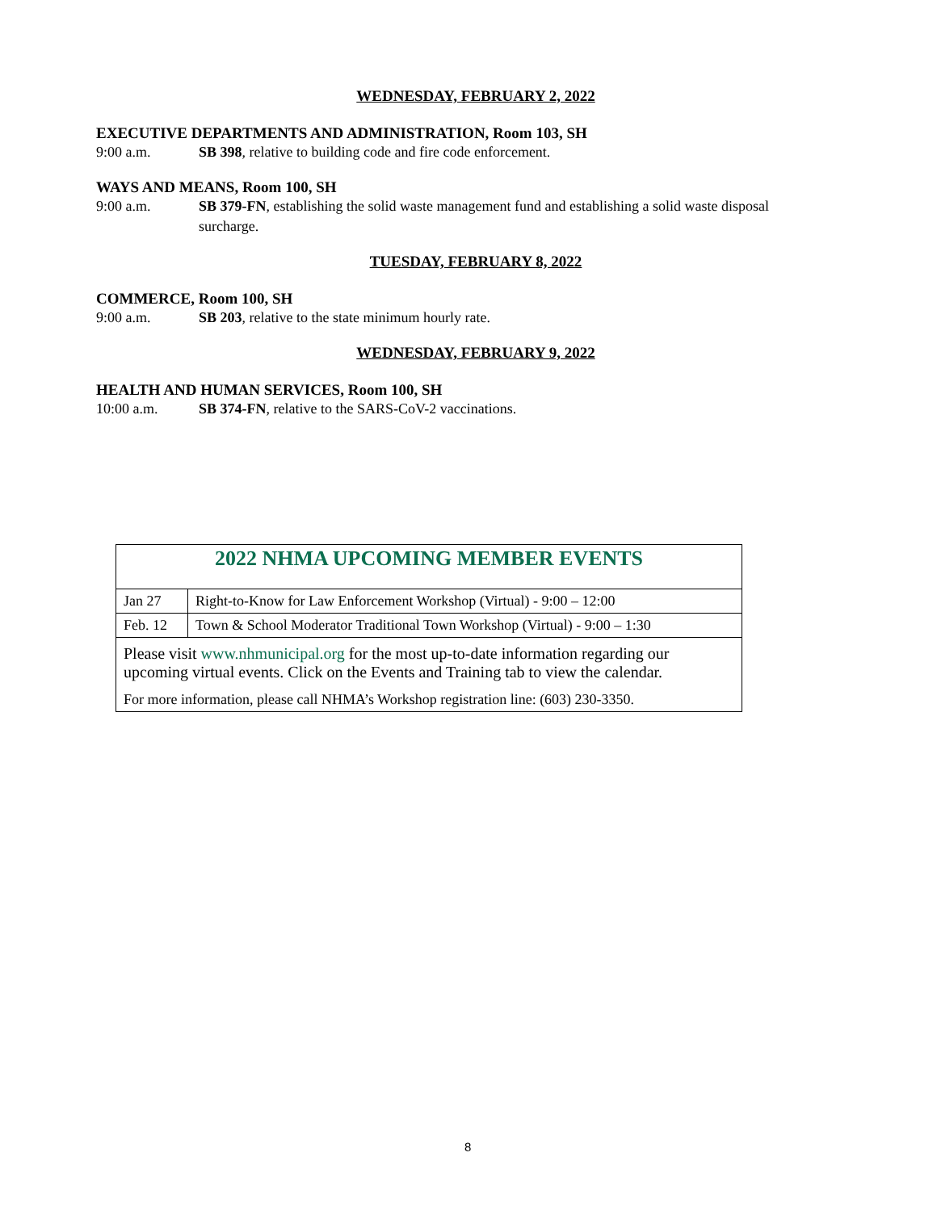WEDNESDAY, FEBRUARY 2, 2022
EXECUTIVE DEPARTMENTS AND ADMINISTRATION, Room 103, SH
9:00 a.m. SB 398, relative to building code and fire code enforcement.
WAYS AND MEANS, Room 100, SH
9:00 a.m. SB 379-FN, establishing the solid waste management fund and establishing a solid waste disposal surcharge.
TUESDAY, FEBRUARY 8, 2022
COMMERCE, Room 100, SH
9:00 a.m. SB 203, relative to the state minimum hourly rate.
WEDNESDAY, FEBRUARY 9, 2022
HEALTH AND HUMAN SERVICES, Room 100, SH
10:00 a.m. SB 374-FN, relative to the SARS-CoV-2 vaccinations.
| 2022 NHMA UPCOMING MEMBER EVENTS | |
| Jan 27 | Right-to-Know for Law Enforcement Workshop (Virtual) - 9:00 – 12:00 |
| Feb. 12 | Town & School Moderator Traditional Town Workshop (Virtual) - 9:00 – 1:30 |
| Please visit www.nhmunicipal.org for the most up-to-date information regarding our upcoming virtual events. Click on the Events and Training tab to view the calendar. | |
| For more information, please call NHMA’s Workshop registration line: (603) 230-3350. | |
8